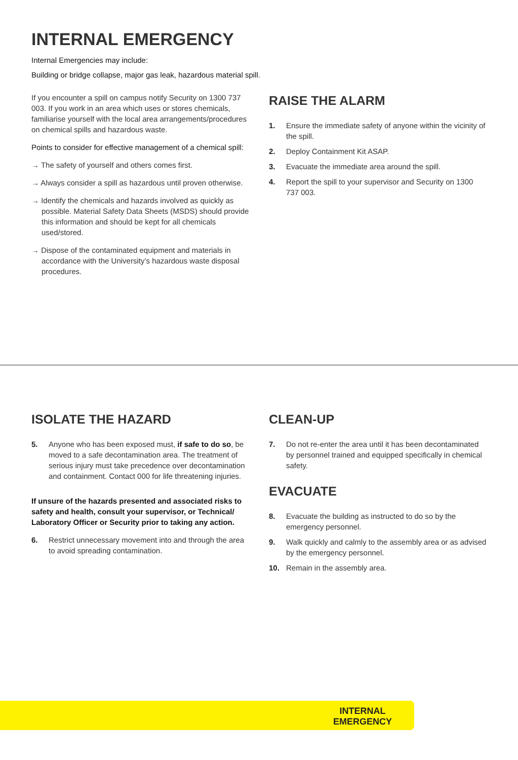INTERNAL EMERGENCY
Internal Emergencies may include:
Building or bridge collapse, major gas leak, hazardous material spill.
If you encounter a spill on campus notify Security on 1300 737 003. If you work in an area which uses or stores chemicals, familiarise yourself with the local area arrangements/procedures on chemical spills and hazardous waste.
Points to consider for effective management of a chemical spill:
→ The safety of yourself and others comes first.
→ Always consider a spill as hazardous until proven otherwise.
→ Identify the chemicals and hazards involved as quickly as possible. Material Safety Data Sheets (MSDS) should provide this information and should be kept for all chemicals used/stored.
→ Dispose of the contaminated equipment and materials in accordance with the University’s hazardous waste disposal procedures.
RAISE THE ALARM
1. Ensure the immediate safety of anyone within the vicinity of the spill.
2. Deploy Containment Kit ASAP.
3. Evacuate the immediate area around the spill.
4. Report the spill to your supervisor and Security on 1300 737 003.
ISOLATE THE HAZARD
5. Anyone who has been exposed must, if safe to do so, be moved to a safe decontamination area. The treatment of serious injury must take precedence over decontamination and containment. Contact 000 for life threatening injuries.
If unsure of the hazards presented and associated risks to safety and health, consult your supervisor, or Technical/ Laboratory Officer or Security prior to taking any action.
6. Restrict unnecessary movement into and through the area to avoid spreading contamination.
CLEAN-UP
7. Do not re-enter the area until it has been decontaminated by personnel trained and equipped specifically in chemical safety.
EVACUATE
8. Evacuate the building as instructed to do so by the emergency personnel.
9. Walk quickly and calmly to the assembly area or as advised by the emergency personnel.
10. Remain in the assembly area.
INTERNAL
EMERGENCY